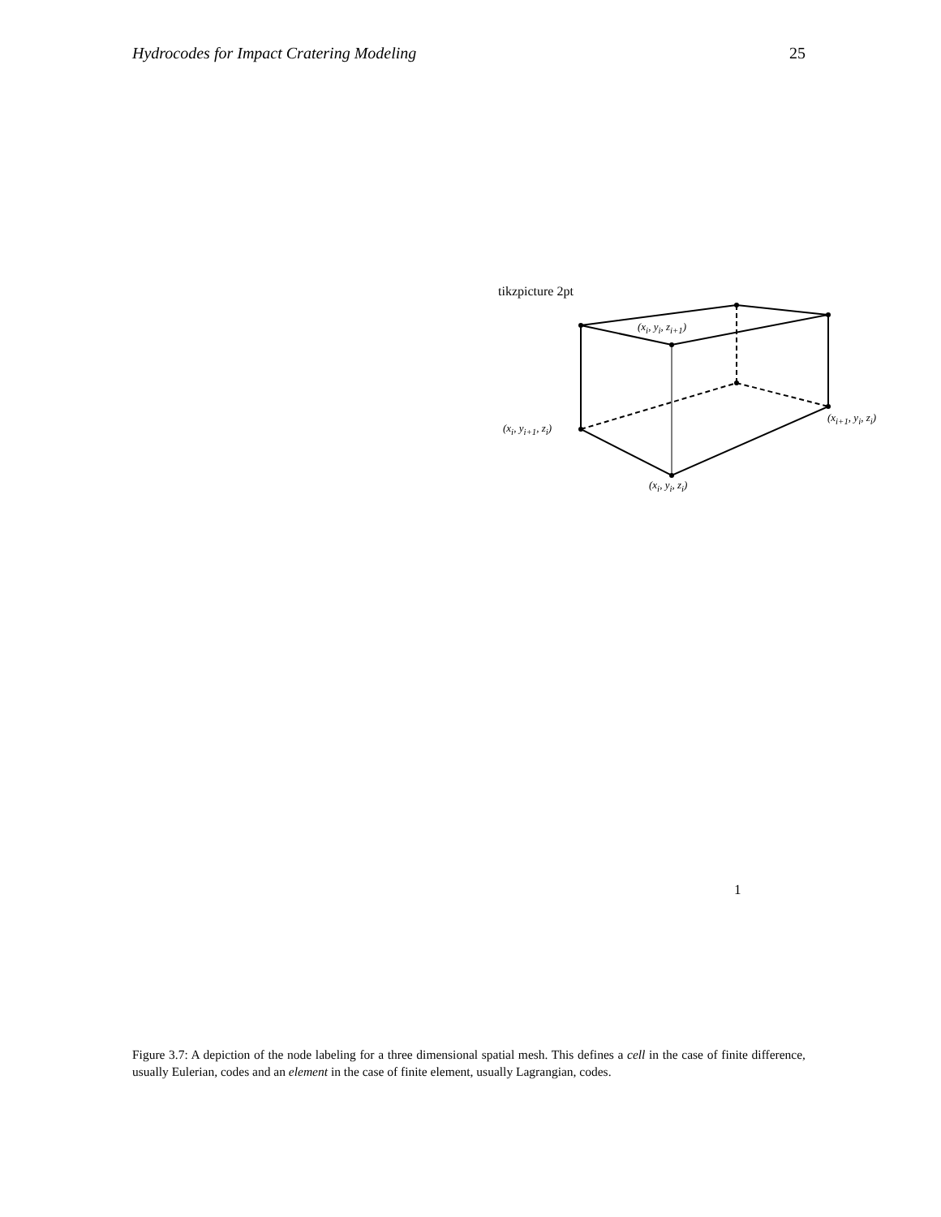Hydrocodes for Impact Cratering Modeling 25
tikzpicture 2pt
(x<sub>i</sub>, y<sub>i</sub>, z<sub>i+1</sub>)
(x<sub>i</sub>, y<sub>i+1</sub>, z<sub>i</sub>)
(x<sub>i+1</sub>, y<sub>i</sub>, z<sub>i</sub>)
(x<sub>i</sub>, y<sub>i</sub>, z<sub>i</sub>)
1
Figure 3.7: A depiction of the node labeling for a three dimensional spatial mesh. This defines a cell in the case of finite difference, usually Eulerian, codes and an element in the case of finite element, usually Lagrangian, codes.